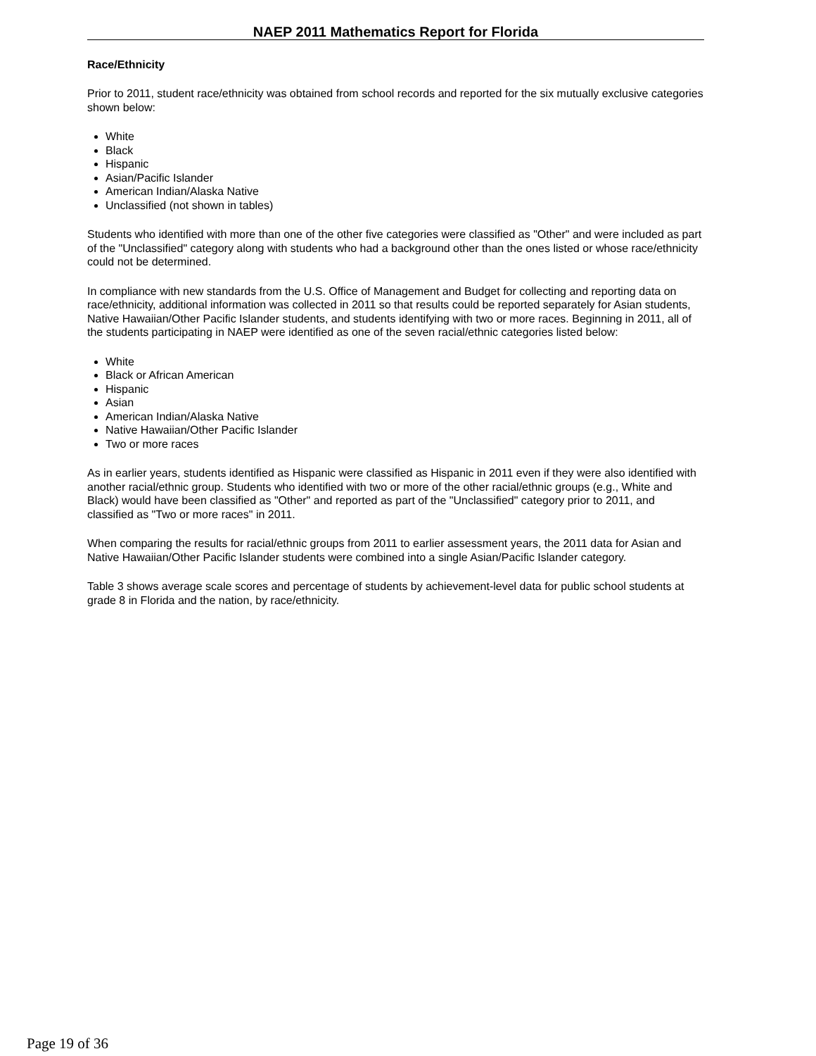NAEP 2011 Mathematics Report for Florida
Race/Ethnicity
Prior to 2011, student race/ethnicity was obtained from school records and reported for the six mutually exclusive categories shown below:
White
Black
Hispanic
Asian/Pacific Islander
American Indian/Alaska Native
Unclassified (not shown in tables)
Students who identified with more than one of the other five categories were classified as "Other" and were included as part of the "Unclassified" category along with students who had a background other than the ones listed or whose race/ethnicity could not be determined.
In compliance with new standards from the U.S. Office of Management and Budget for collecting and reporting data on race/ethnicity, additional information was collected in 2011 so that results could be reported separately for Asian students, Native Hawaiian/Other Pacific Islander students, and students identifying with two or more races. Beginning in 2011, all of the students participating in NAEP were identified as one of the seven racial/ethnic categories listed below:
White
Black or African American
Hispanic
Asian
American Indian/Alaska Native
Native Hawaiian/Other Pacific Islander
Two or more races
As in earlier years, students identified as Hispanic were classified as Hispanic in 2011 even if they were also identified with another racial/ethnic group. Students who identified with two or more of the other racial/ethnic groups (e.g., White and Black) would have been classified as "Other" and reported as part of the "Unclassified" category prior to 2011, and classified as "Two or more races" in 2011.
When comparing the results for racial/ethnic groups from 2011 to earlier assessment years, the 2011 data for Asian and Native Hawaiian/Other Pacific Islander students were combined into a single Asian/Pacific Islander category.
Table 3 shows average scale scores and percentage of students by achievement-level data for public school students at grade 8 in Florida and the nation, by race/ethnicity.
Page 19 of 36